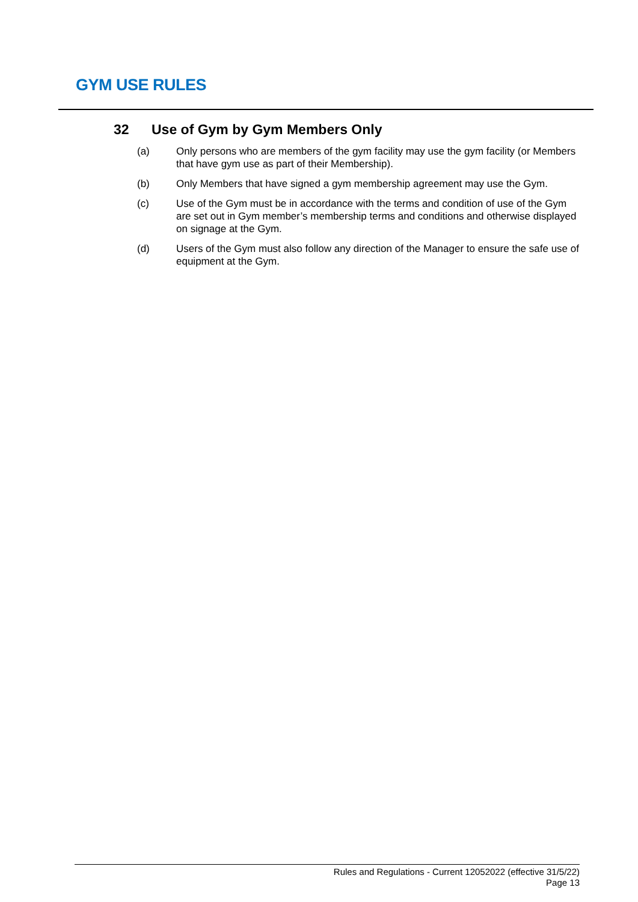GYM USE RULES
32 Use of Gym by Gym Members Only
(a) Only persons who are members of the gym facility may use the gym facility (or Members that have gym use as part of their Membership).
(b) Only Members that have signed a gym membership agreement may use the Gym.
(c) Use of the Gym must be in accordance with the terms and condition of use of the Gym are set out in Gym member’s membership terms and conditions and otherwise displayed on signage at the Gym.
(d) Users of the Gym must also follow any direction of the Manager to ensure the safe use of equipment at the Gym.
Rules and Regulations - Current 12052022 (effective 31/5/22)
Page 13